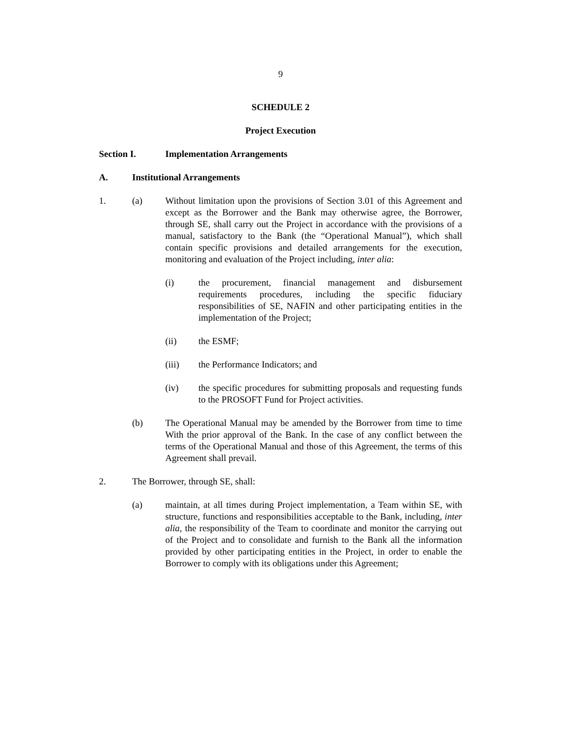9
SCHEDULE 2
Project Execution
Section I. Implementation Arrangements
A. Institutional Arrangements
1. (a) Without limitation upon the provisions of Section 3.01 of this Agreement and except as the Borrower and the Bank may otherwise agree, the Borrower, through SE, shall carry out the Project in accordance with the provisions of a manual, satisfactory to the Bank (the “Operational Manual”), which shall contain specific provisions and detailed arrangements for the execution, monitoring and evaluation of the Project including, inter alia:
(i) the procurement, financial management and disbursement requirements procedures, including the specific fiduciary responsibilities of SE, NAFIN and other participating entities in the implementation of the Project;
(ii) the ESMF;
(iii) the Performance Indicators; and
(iv) the specific procedures for submitting proposals and requesting funds to the PROSOFT Fund for Project activities.
(b) The Operational Manual may be amended by the Borrower from time to time With the prior approval of the Bank. In the case of any conflict between the terms of the Operational Manual and those of this Agreement, the terms of this Agreement shall prevail.
2. The Borrower, through SE, shall:
(a) maintain, at all times during Project implementation, a Team within SE, with structure, functions and responsibilities acceptable to the Bank, including, inter alia, the responsibility of the Team to coordinate and monitor the carrying out of the Project and to consolidate and furnish to the Bank all the information provided by other participating entities in the Project, in order to enable the Borrower to comply with its obligations under this Agreement;